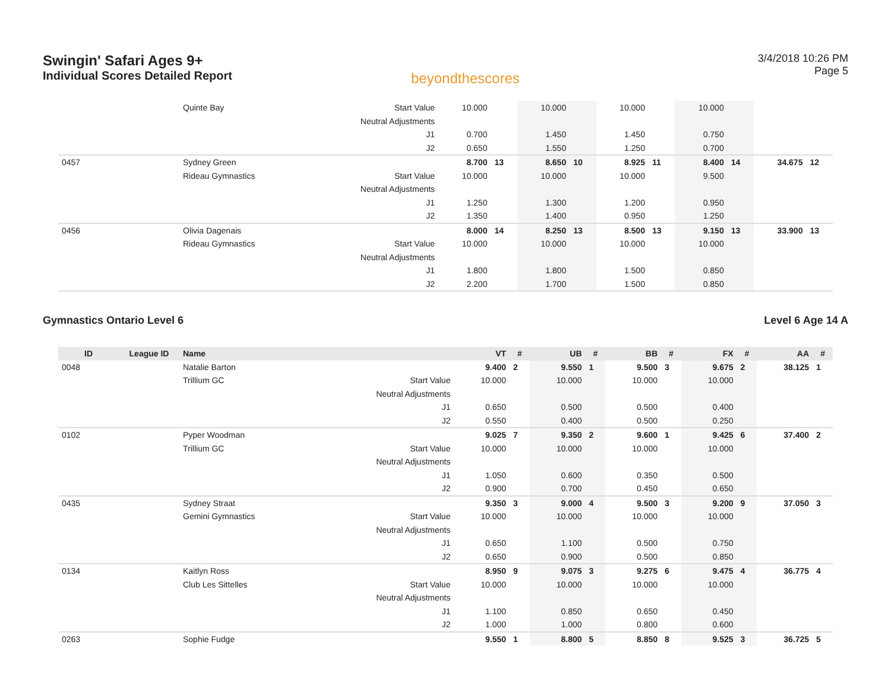Swingin' Safari Ages 9+
Individual Scores Detailed Report
beyondthescores
3/4/2018 10:26 PM
Page 5
| | | Quinte Bay | Start Value | 10.000 | | 10.000 | | 10.000 | | 10.000 | | | |
| | | | Neutral Adjustments | | | | | | | | | | |
| | | | J1 | 0.700 | | 1.450 | | 1.450 | | 0.750 | | | |
| | | | J2 | 0.650 | | 1.550 | | 1.250 | | 0.700 | | | |
| 0457 | | Sydney Green | | 8.700 | 13 | 8.650 | 10 | 8.925 | 11 | 8.400 | 14 | 34.675 | 12 |
| | | Rideau Gymnastics | Start Value | 10.000 | | 10.000 | | 10.000 | | 9.500 | | | |
| | | | Neutral Adjustments | | | | | | | | | | |
| | | | J1 | 1.250 | | 1.300 | | 1.200 | | 0.950 | | | |
| | | | J2 | 1.350 | | 1.400 | | 0.950 | | 1.250 | | | |
| 0456 | | Olivia Dagenais | | 8.000 | 14 | 8.250 | 13 | 8.500 | 13 | 9.150 | 13 | 33.900 | 13 |
| | | Rideau Gymnastics | Start Value | 10.000 | | 10.000 | | 10.000 | | 10.000 | | | |
| | | | Neutral Adjustments | | | | | | | | | | |
| | | | J1 | 1.800 | | 1.800 | | 1.500 | | 0.850 | | | |
| | | | J2 | 2.200 | | 1.700 | | 1.500 | | 0.850 | | | |
Gymnastics Ontario Level 6 Level 6 Age 14 A
| ID | League ID | Name | | VT | # | UB | # | BB | # | FX | # | AA | # |
| --- | --- | --- | --- | --- | --- | --- | --- | --- | --- | --- | --- | --- | --- |
| 0048 | | Natalie Barton | | 9.400 | 2 | 9.550 | 1 | 9.500 | 3 | 9.675 | 2 | 38.125 | 1 |
| | | Trillium GC | Start Value | 10.000 | | 10.000 | | 10.000 | | 10.000 | | | |
| | | | Neutral Adjustments | | | | | | | | | | |
| | | | J1 | 0.650 | | 0.500 | | 0.500 | | 0.400 | | | |
| | | | J2 | 0.550 | | 0.400 | | 0.500 | | 0.250 | | | |
| 0102 | | Pyper Woodman | | 9.025 | 7 | 9.350 | 2 | 9.600 | 1 | 9.425 | 6 | 37.400 | 2 |
| | | Trillium GC | Start Value | 10.000 | | 10.000 | | 10.000 | | 10.000 | | | |
| | | | Neutral Adjustments | | | | | | | | | | |
| | | | J1 | 1.050 | | 0.600 | | 0.350 | | 0.500 | | | |
| | | | J2 | 0.900 | | 0.700 | | 0.450 | | 0.650 | | | |
| 0435 | | Sydney Straat | | 9.350 | 3 | 9.000 | 4 | 9.500 | 3 | 9.200 | 9 | 37.050 | 3 |
| | | Gemini Gymnastics | Start Value | 10.000 | | 10.000 | | 10.000 | | 10.000 | | | |
| | | | Neutral Adjustments | | | | | | | | | | |
| | | | J1 | 0.650 | | 1.100 | | 0.500 | | 0.750 | | | |
| | | | J2 | 0.650 | | 0.900 | | 0.500 | | 0.850 | | | |
| 0134 | | Kaitlyn Ross | | 8.950 | 9 | 9.075 | 3 | 9.275 | 6 | 9.475 | 4 | 36.775 | 4 |
| | | Club Les Sittelles | Start Value | 10.000 | | 10.000 | | 10.000 | | 10.000 | | | |
| | | | Neutral Adjustments | | | | | | | | | | |
| | | | J1 | 1.100 | | 0.850 | | 0.650 | | 0.450 | | | |
| | | | J2 | 1.000 | | 1.000 | | 0.800 | | 0.600 | | | |
| 0263 | | Sophie Fudge | | 9.550 | 1 | 8.800 | 5 | 8.850 | 8 | 9.525 | 3 | 36.725 | 5 |